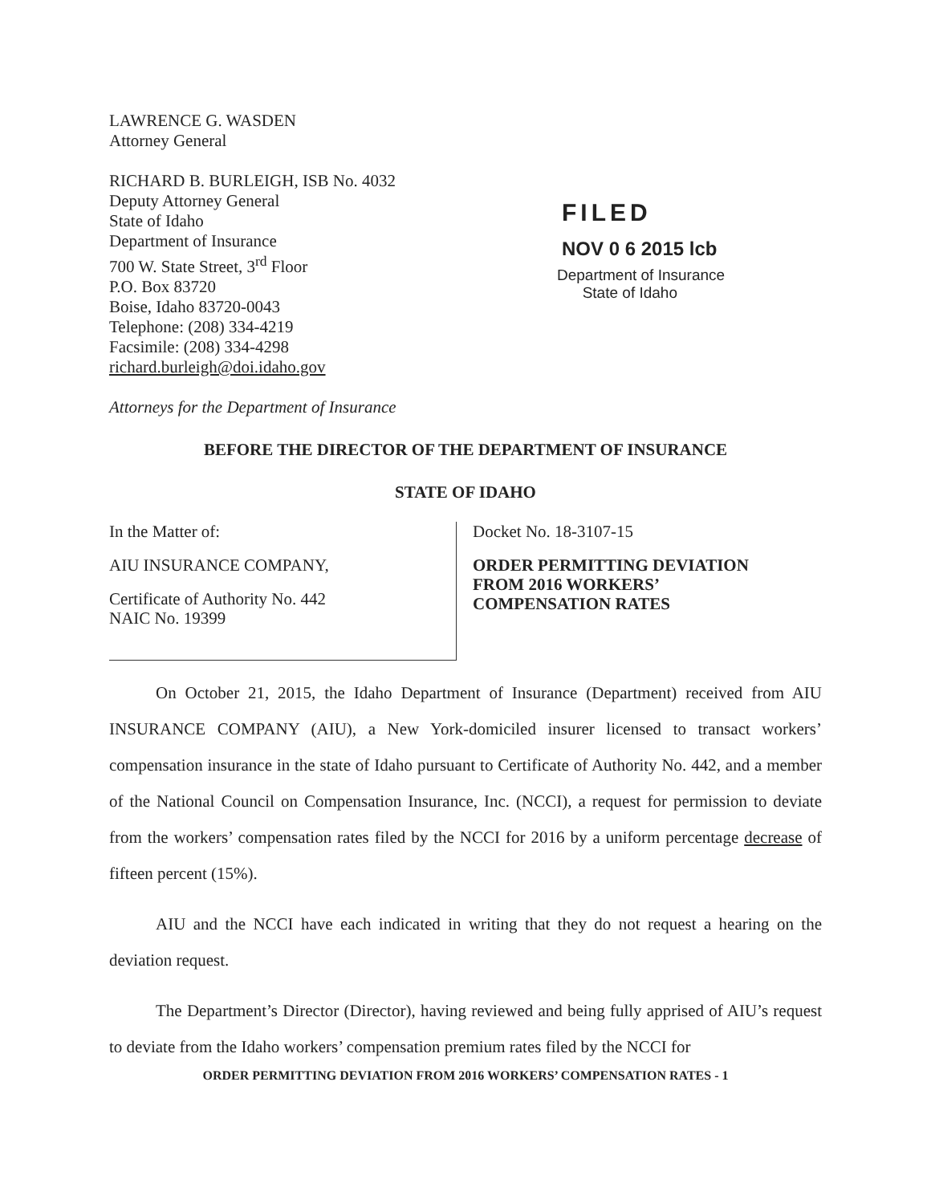LAWRENCE G. WASDEN
Attorney General
RICHARD B. BURLEIGH, ISB No. 4032
Deputy Attorney General
State of Idaho
Department of Insurance
700 W. State Street, 3<sup>rd</sup> Floor
P.O. Box 83720
Boise, Idaho 83720-0043
Telephone: (208) 334-4219
Facsimile: (208) 334-4298
richard.burleigh@doi.idaho.gov
Attorneys for the Department of Insurance
FILED
NOV 0 6 2015 lcb
Department of Insurance
State of Idaho
BEFORE THE DIRECTOR OF THE DEPARTMENT OF INSURANCE
STATE OF IDAHO
In the Matter of:
AIU INSURANCE COMPANY,
Certificate of Authority No. 442
NAIC No. 19399
Docket No. 18-3107-15
ORDER PERMITTING DEVIATION
FROM 2016 WORKERS’
COMPENSATION RATES
On October 21, 2015, the Idaho Department of Insurance (Department) received from AIU INSURANCE COMPANY (AIU), a New York-domiciled insurer licensed to transact workers’ compensation insurance in the state of Idaho pursuant to Certificate of Authority No. 442, and a member of the National Council on Compensation Insurance, Inc. (NCCI), a request for permission to deviate from the workers’ compensation rates filed by the NCCI for 2016 by a uniform percentage decrease of fifteen percent (15%).
AIU and the NCCI have each indicated in writing that they do not request a hearing on the deviation request.
The Department’s Director (Director), having reviewed and being fully apprised of AIU’s request to deviate from the Idaho workers’ compensation premium rates filed by the NCCI for
ORDER PERMITTING DEVIATION FROM 2016 WORKERS’ COMPENSATION RATES - 1